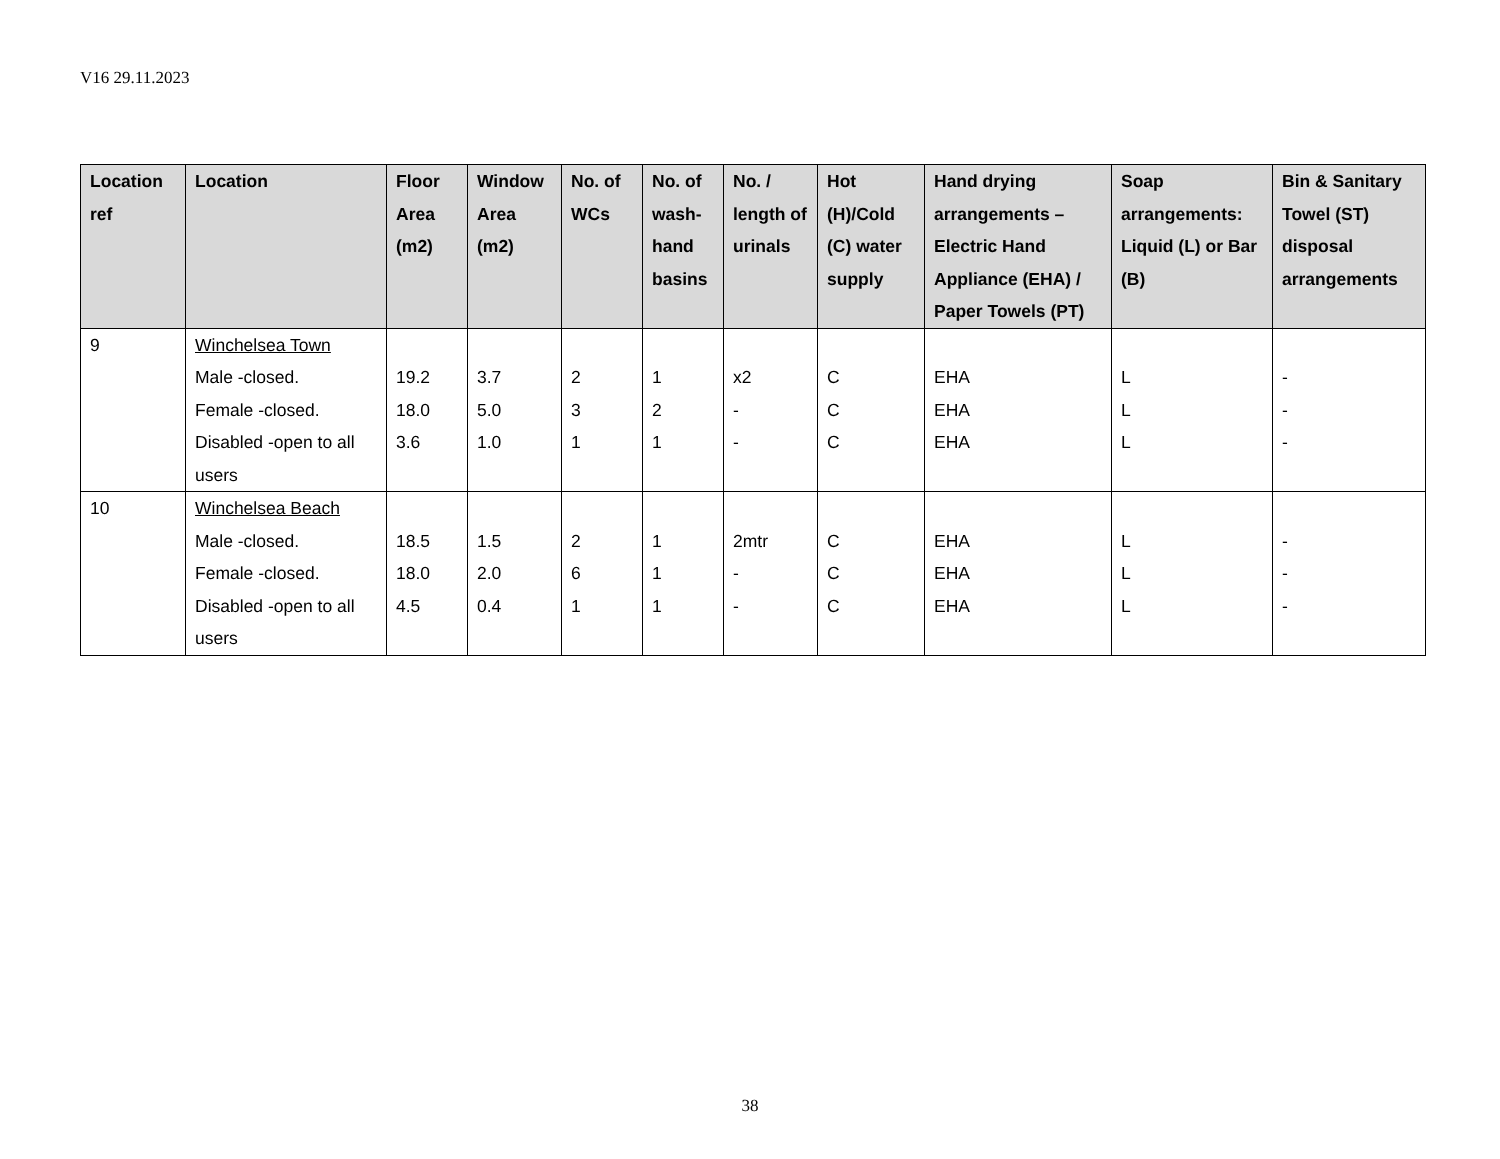V16 29.11.2023
| Location ref | Location | Floor Area (m2) | Window Area (m2) | No. of WCs | No. of wash-hand basins | No. / length of urinals | Hot (H)/Cold (C) water supply | Hand drying arrangements – Electric Hand Appliance (EHA) / Paper Towels (PT) | Soap arrangements: Liquid (L) or Bar (B) | Bin & Sanitary Towel (ST) disposal arrangements |
| --- | --- | --- | --- | --- | --- | --- | --- | --- | --- | --- |
| 9 | Winchelsea Town Male -closed. Female -closed. Disabled -open to all users | 19.2 18.0 3.6 | 3.7 5.0 1.0 | 2 3 1 | 1 2 1 | x2 - - | C C C | EHA EHA EHA | L L L | - - - |
| 10 | Winchelsea Beach Male -closed. Female -closed. Disabled -open to all users | 18.5 18.0 4.5 | 1.5 2.0 0.4 | 2 6 1 | 1 1 1 | 2mtr - - | C C C | EHA EHA EHA | L L L | - - - |
38